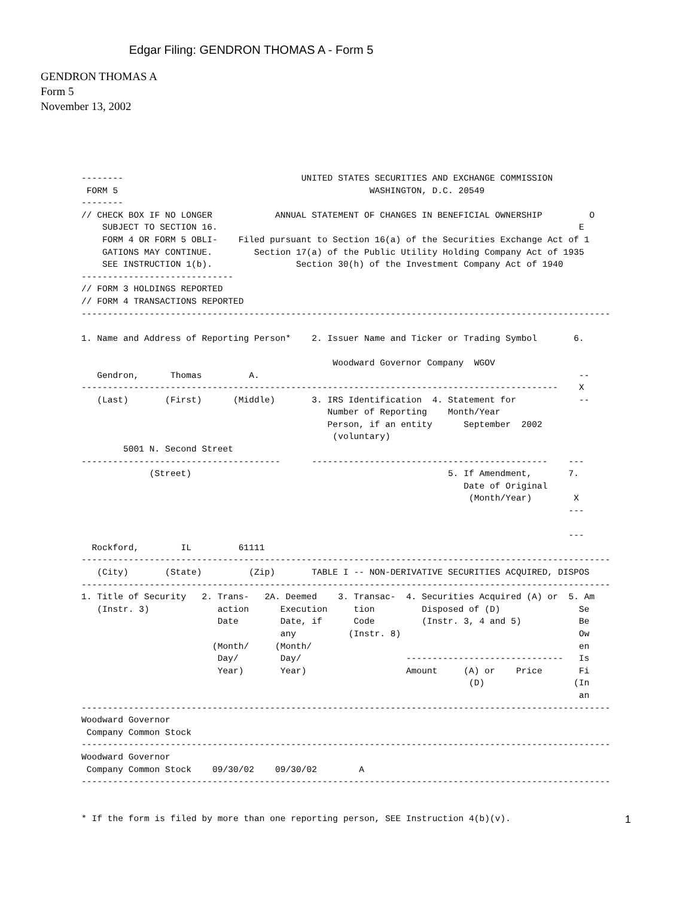Edgar Filing: GENDRON THOMAS A - Form 5
GENDRON THOMAS A
Form 5
November 13, 2002
--------                                  UNITED STATES SECURITIES AND EXCHANGE COMMISSION
 FORM 5                                                WASHINGTON, D.C. 20549
--------
// CHECK BOX IF NO LONGER            ANNUAL STATEMENT OF CHANGES IN BENEFICIAL OWNERSHIP         O
    SUBJECT TO SECTION 16.                                                                     E
    FORM 4 OR FORM 5 OBLI-    Filed pursuant to Section 16(a) of the Securities Exchange Act of 1
    GATIONS MAY CONTINUE.        Section 17(a) of the Public Utility Holding Company Act of 1935
    SEE INSTRUCTION 1(b).                Section 30(h) of the Investment Company Act of 1940
-----------------------------
// FORM 3 HOLDINGS REPORTED
// FORM 4 TRANSACTIONS REPORTED
-----------------------------------------------------------------------------------------------------

1. Name and Address of Reporting Person*    2. Issuer Name and Ticker or Trading Symbol       6.

                                                Woodward Governor Company  WGOV
   Gendron,      Thomas         A.                                                             --
-------------------------------------------------------------------------------------------    X
   (Last)       (First)      (Middle)       3. IRS Identification  4. Statement for            --
                                               Number of Reporting    Month/Year
                                               Person, if an entity      September  2002
                                                (voluntary)
        5001 N. Second Street
--------------------------------------      ---------------------------------------------    ---
             (Street)                                                 5. If Amendment,       7.
                                                                         Date of Original
                                                                          (Month/Year)        X
                                                                                             ---

                                                                                             ---
  Rockford,        IL         61111
-----------------------------------------------------------------------------------------------------
   (City)       (State)         (Zip)       TABLE I -- NON-DERIVATIVE SECURITIES ACQUIRED, DISPOS
-----------------------------------------------------------------------------------------------------
1. Title of Security   2. Trans-   2A. Deemed    3. Transac-  4. Securities Acquired (A) or  5. Am
   (Instr. 3)             action      Execution     tion         Disposed of (D)               Se
                          Date        Date, if      Code         (Instr. 3, 4 and 5)           Be
                                      any          (Instr. 8)                                  Ow
                         (Month/     (Month/                                                   en
                          Day/        Day/                    ------------------------------   Is
                          Year)       Year)                   Amount     (A) or    Price       Fi
                                                                          (D)                 (In
                                                                                               an
-----------------------------------------------------------------------------------------------------
Woodward Governor
 Company Common Stock
-----------------------------------------------------------------------------------------------------
Woodward Governor
 Company Common Stock    09/30/02    09/30/02        A
-----------------------------------------------------------------------------------------------------


* If the form is filed by more than one reporting person, SEE Instruction 4(b)(v).
1